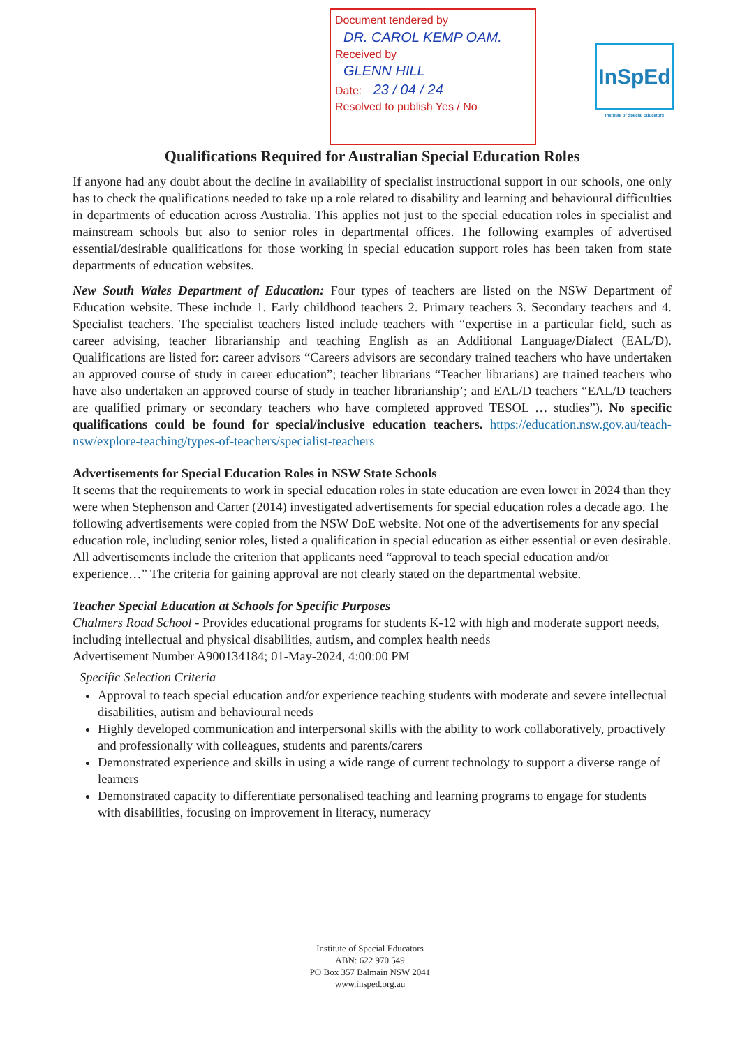Document tendered by
DR. CAROL KEMP OAM.
Received by
GLENN HILL
Date: 23 / 04 / 24
Resolved to publish Yes / No
InSpEd
Institute of Special Educators
Qualifications Required for Australian Special Education Roles
If anyone had any doubt about the decline in availability of specialist instructional support in our schools, one only has to check the qualifications needed to take up a role related to disability and learning and behavioural difficulties in departments of education across Australia. This applies not just to the special education roles in specialist and mainstream schools but also to senior roles in departmental offices. The following examples of advertised essential/desirable qualifications for those working in special education support roles has been taken from state departments of education websites.
New South Wales Department of Education: Four types of teachers are listed on the NSW Department of Education website. These include 1. Early childhood teachers 2. Primary teachers 3. Secondary teachers and 4. Specialist teachers. The specialist teachers listed include teachers with “expertise in a particular field, such as career advising, teacher librarianship and teaching English as an Additional Language/Dialect (EAL/D). Qualifications are listed for: career advisors “Careers advisors are secondary trained teachers who have undertaken an approved course of study in career education”; teacher librarians “Teacher librarians) are trained teachers who have also undertaken an approved course of study in teacher librarianship’; and EAL/D teachers “EAL/D teachers are qualified primary or secondary teachers who have completed approved TESOL … studies”). No specific qualifications could be found for special/inclusive education teachers. https://education.nsw.gov.au/teach-nsw/explore-teaching/types-of-teachers/specialist-teachers
Advertisements for Special Education Roles in NSW State Schools
It seems that the requirements to work in special education roles in state education are even lower in 2024 than they were when Stephenson and Carter (2014) investigated advertisements for special education roles a decade ago. The following advertisements were copied from the NSW DoE website. Not one of the advertisements for any special education role, including senior roles, listed a qualification in special education as either essential or even desirable. All advertisements include the criterion that applicants need “approval to teach special education and/or experience…” The criteria for gaining approval are not clearly stated on the departmental website.
Teacher Special Education at Schools for Specific Purposes
Chalmers Road School - Provides educational programs for students K-12 with high and moderate support needs, including intellectual and physical disabilities, autism, and complex health needs
Advertisement Number A900134184; 01-May-2024, 4:00:00 PM
Specific Selection Criteria
Approval to teach special education and/or experience teaching students with moderate and severe intellectual disabilities, autism and behavioural needs
Highly developed communication and interpersonal skills with the ability to work collaboratively, proactively and professionally with colleagues, students and parents/carers
Demonstrated experience and skills in using a wide range of current technology to support a diverse range of learners
Demonstrated capacity to differentiate personalised teaching and learning programs to engage for students with disabilities, focusing on improvement in literacy, numeracy
Institute of Special Educators
ABN: 622 970 549
PO Box 357 Balmain NSW 2041
www.insped.org.au